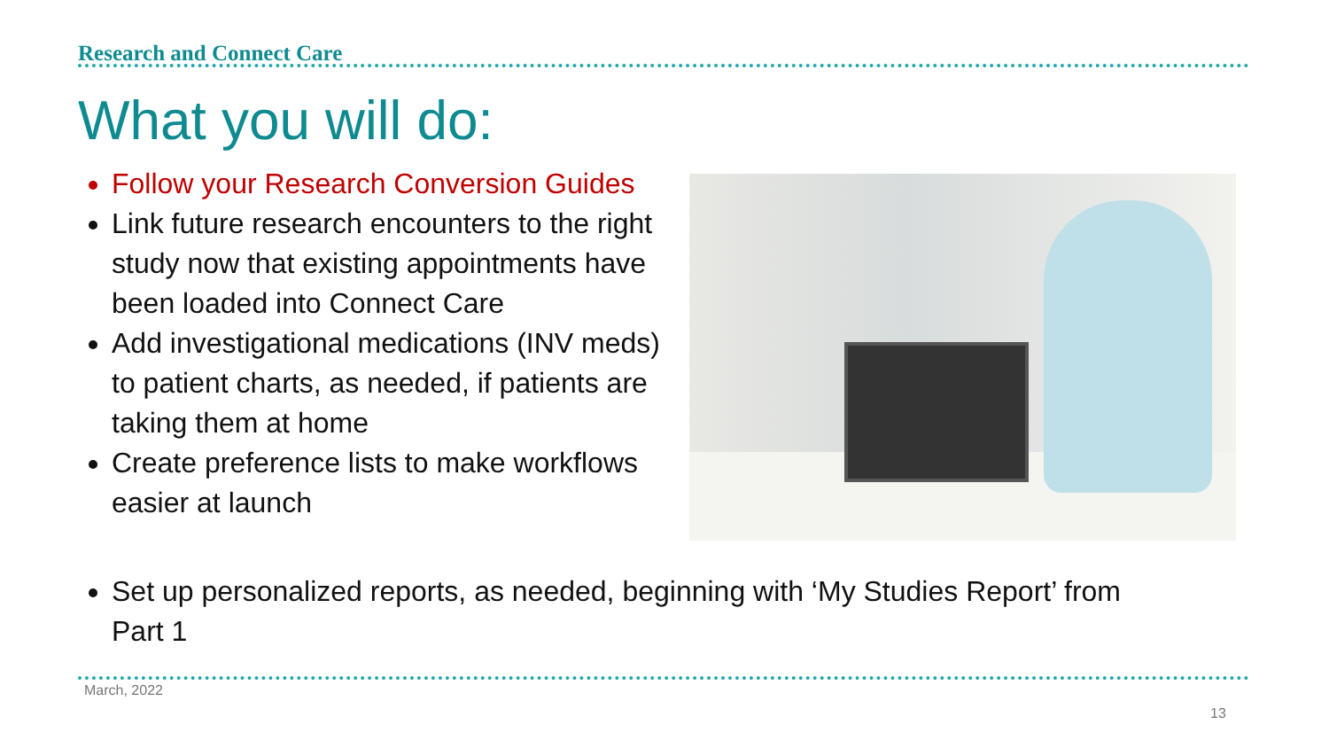Research and Connect Care
What you will do:
Follow your Research Conversion Guides
Link future research encounters to the right study now that existing appointments have been loaded into Connect Care
Add investigational medications (INV meds) to patient charts, as needed, if patients are taking them at home
Create preference lists to make workflows easier at launch
Set up personalized reports, as needed, beginning with ‘My Studies Report’ from Part 1
March, 2022
13